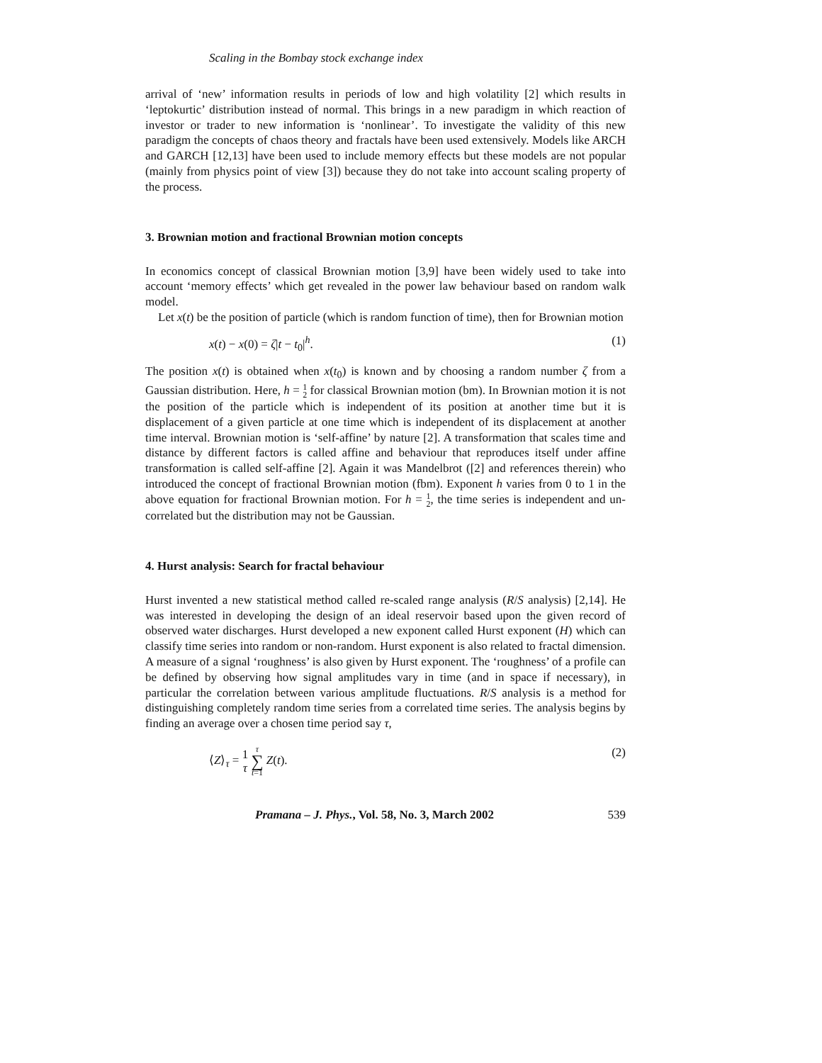Scaling in the Bombay stock exchange index
arrival of ‘new’ information results in periods of low and high volatility [2] which results in ‘leptokurtic’ distribution instead of normal. This brings in a new paradigm in which reaction of investor or trader to new information is ‘nonlinear’. To investigate the validity of this new paradigm the concepts of chaos theory and fractals have been used extensively. Models like ARCH and GARCH [12,13] have been used to include memory effects but these models are not popular (mainly from physics point of view [3]) because they do not take into account scaling property of the process.
3. Brownian motion and fractional Brownian motion concepts
In economics concept of classical Brownian motion [3,9] have been widely used to take into account ‘memory effects’ which get revealed in the power law behaviour based on random walk model.
Let x(t) be the position of particle (which is random function of time), then for Brownian motion
x(t) − x(0) = ζ|t − t<sub>0</sub>|<sup>h</sup>. (1)
The position x(t) is obtained when x(t<sub>0</sub>) is known and by choosing a random number ζ from a Gaussian distribution. Here, h = 1 2 for classical Brownian motion (bm). In Brownian motion it is not the position of the particle which is independent of its position at another time but it is displacement of a given particle at one time which is independent of its displacement at another time interval. Brownian motion is ‘self-affine’ by nature [2]. A transformation that scales time and distance by different factors is called affine and behaviour that reproduces itself under affine transformation is called self-affine [2]. Again it was Mandelbrot ([2] and references therein) who introduced the concept of fractional Brownian motion (fbm). Exponent h varies from 0 to 1 in the above equation for fractional Brownian motion. For h = 1 2, the time series is independent and un-correlated but the distribution may not be Gaussian.
4. Hurst analysis: Search for fractal behaviour
Hurst invented a new statistical method called re-scaled range analysis (R/S analysis) [2,14]. He was interested in developing the design of an ideal reservoir based upon the given record of observed water discharges. Hurst developed a new exponent called Hurst exponent (H) which can classify time series into random or non-random. Hurst exponent is also related to fractal dimension. A measure of a signal ‘roughness’ is also given by Hurst exponent. The ‘roughness’ of a profile can be defined by observing how signal amplitudes vary in time (and in space if necessary), in particular the correlation between various amplitude fluctuations. R/S analysis is a method for distinguishing completely random time series from a correlated time series. The analysis begins by finding an average over a chosen time period say τ,
⟨Z⟩<sub>τ</sub> = 1 τ τ ∑ t=1 Z(t). (2)
Pramana – J. Phys., Vol. 58, No. 3, March 2002 539